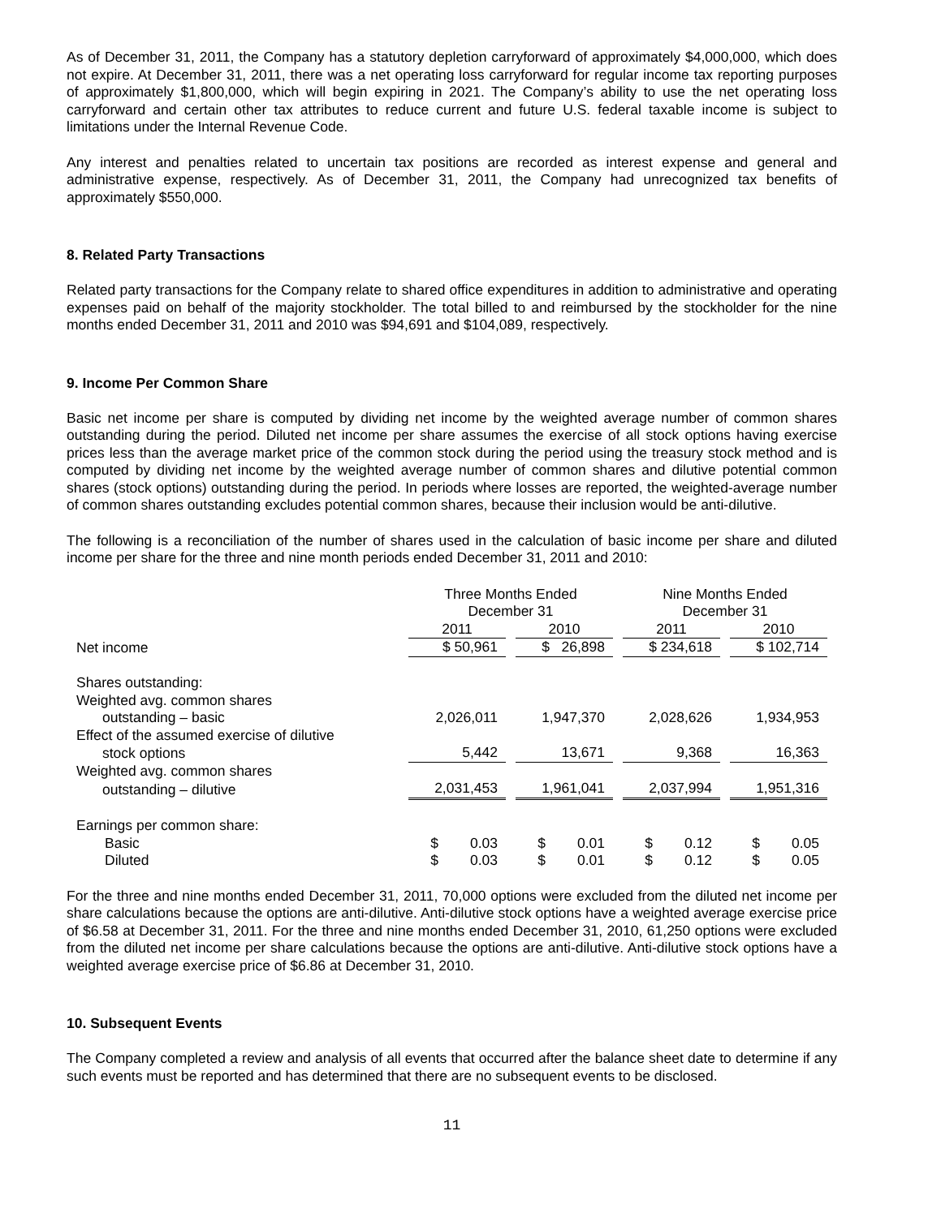As of December 31, 2011, the Company has a statutory depletion carryforward of approximately $4,000,000, which does not expire. At December 31, 2011, there was a net operating loss carryforward for regular income tax reporting purposes of approximately $1,800,000, which will begin expiring in 2021. The Company’s ability to use the net operating loss carryforward and certain other tax attributes to reduce current and future U.S. federal taxable income is subject to limitations under the Internal Revenue Code.
Any interest and penalties related to uncertain tax positions are recorded as interest expense and general and administrative expense, respectively. As of December 31, 2011, the Company had unrecognized tax benefits of approximately $550,000.
8. Related Party Transactions
Related party transactions for the Company relate to shared office expenditures in addition to administrative and operating expenses paid on behalf of the majority stockholder. The total billed to and reimbursed by the stockholder for the nine months ended December 31, 2011 and 2010 was $94,691 and $104,089, respectively.
9. Income Per Common Share
Basic net income per share is computed by dividing net income by the weighted average number of common shares outstanding during the period. Diluted net income per share assumes the exercise of all stock options having exercise prices less than the average market price of the common stock during the period using the treasury stock method and is computed by dividing net income by the weighted average number of common shares and dilutive potential common shares (stock options) outstanding during the period. In periods where losses are reported, the weighted-average number of common shares outstanding excludes potential common shares, because their inclusion would be anti-dilutive.
The following is a reconciliation of the number of shares used in the calculation of basic income per share and diluted income per share for the three and nine month periods ended December 31, 2011 and 2010:
| | Three Months Ended December 31 | | Nine Months Ended December 31 | |
| --- | --- | --- | --- | --- |
| | 2011 | 2010 | 2011 | 2010 |
| Net income | $ 50,961 | $ 26,898 | $ 234,618 | $ 102,714 |
| Shares outstanding: | | | | |
| Weighted avg. common shares | | | | |
| outstanding – basic | 2,026,011 | 1,947,370 | 2,028,626 | 1,934,953 |
| Effect of the assumed exercise of dilutive | | | | |
| stock options | 5,442 | 13,671 | 9,368 | 16,363 |
| Weighted avg. common shares | | | | |
| outstanding – dilutive | 2,031,453 | 1,961,041 | 2,037,994 | 1,951,316 |
| Earnings per common share: | | | | |
| Basic | $ 0.03 | $ 0.01 | $ 0.12 | $ 0.05 |
| Diluted | $ 0.03 | $ 0.01 | $ 0.12 | $ 0.05 |
For the three and nine months ended December 31, 2011, 70,000 options were excluded from the diluted net income per share calculations because the options are anti-dilutive. Anti-dilutive stock options have a weighted average exercise price of $6.58 at December 31, 2011. For the three and nine months ended December 31, 2010, 61,250 options were excluded from the diluted net income per share calculations because the options are anti-dilutive. Anti-dilutive stock options have a weighted average exercise price of $6.86 at December 31, 2010.
10. Subsequent Events
The Company completed a review and analysis of all events that occurred after the balance sheet date to determine if any such events must be reported and has determined that there are no subsequent events to be disclosed.
11